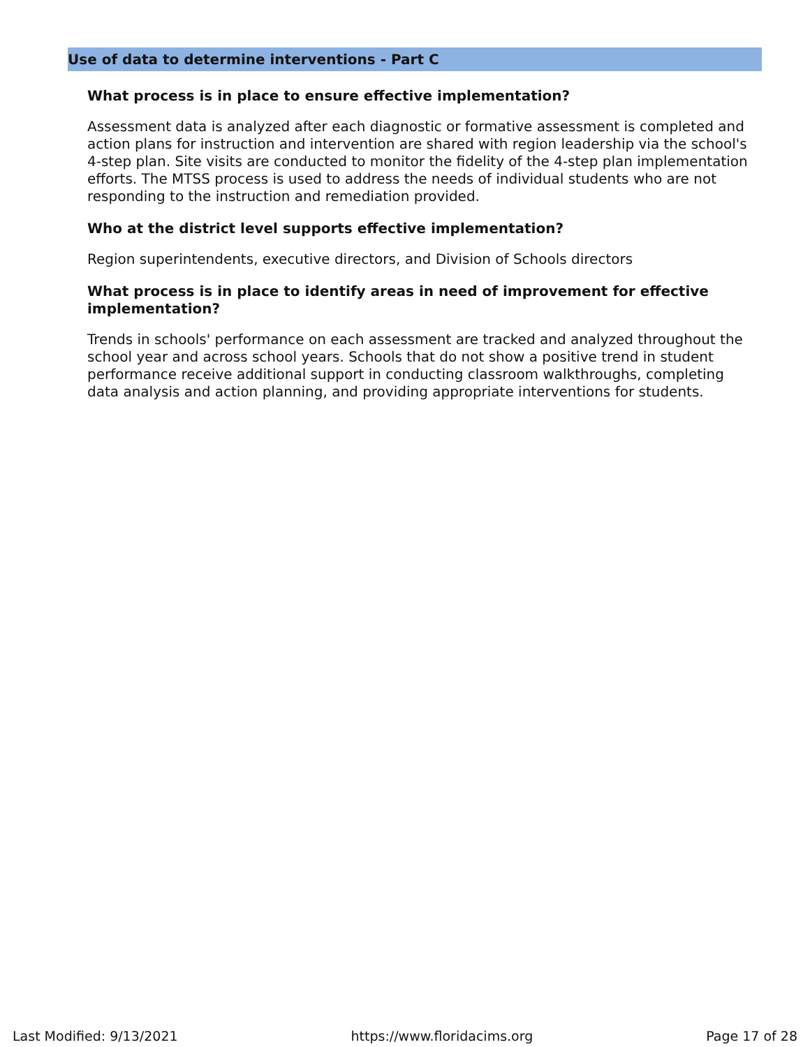Use of data to determine interventions - Part C
What process is in place to ensure effective implementation?
Assessment data is analyzed after each diagnostic or formative assessment is completed and action plans for instruction and intervention are shared with region leadership via the school's 4-step plan. Site visits are conducted to monitor the fidelity of the 4-step plan implementation efforts. The MTSS process is used to address the needs of individual students who are not responding to the instruction and remediation provided.
Who at the district level supports effective implementation?
Region superintendents, executive directors, and Division of Schools directors
What process is in place to identify areas in need of improvement for effective implementation?
Trends in schools' performance on each assessment are tracked and analyzed throughout the school year and across school years. Schools that do not show a positive trend in student performance receive additional support in conducting classroom walkthroughs, completing data analysis and action planning, and providing appropriate interventions for students.
Last Modified: 9/13/2021 https://www.floridacims.org Page 17 of 28